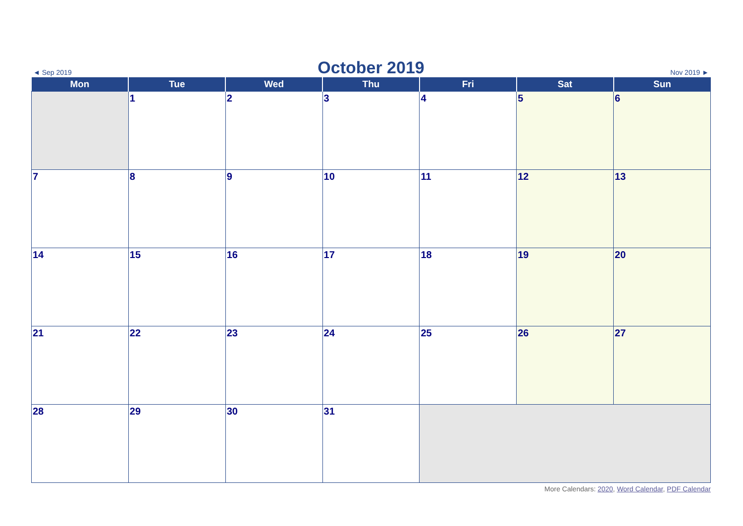◄ Sep 2019 October 2019 Nov 2019 ►
| Mon | Tue | Wed | Thu | Fri | Sat | Sun |
| --- | --- | --- | --- | --- | --- | --- |
| | 1 | 2 | 3 | 4 | 5 | 6 |
| 7 | 8 | 9 | 10 | 11 | 12 | 13 |
| 14 | 15 | 16 | 17 | 18 | 19 | 20 |
| 21 | 22 | 23 | 24 | 25 | 26 | 27 |
| 28 | 29 | 30 | 31 | | | |
More Calendars: 2020, Word Calendar, PDF Calendar